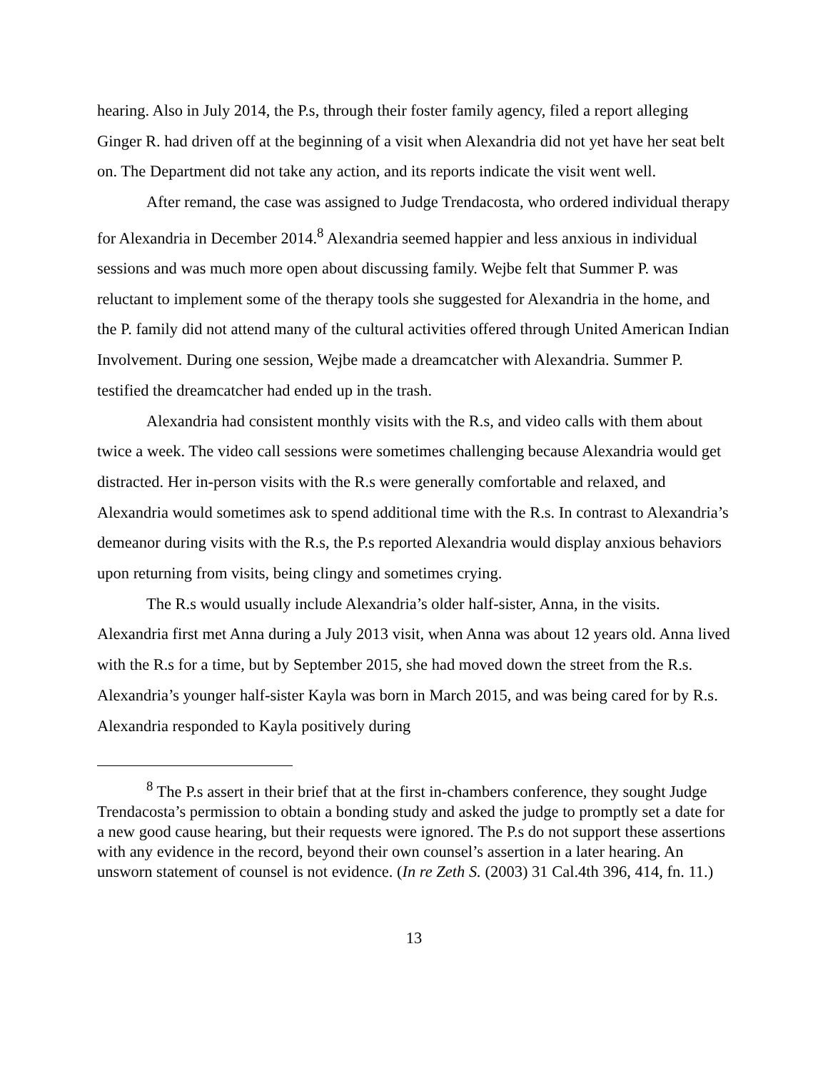hearing. Also in July 2014, the P.s, through their foster family agency, filed a report alleging Ginger R. had driven off at the beginning of a visit when Alexandria did not yet have her seat belt on. The Department did not take any action, and its reports indicate the visit went well.
After remand, the case was assigned to Judge Trendacosta, who ordered individual therapy for Alexandria in December 2014.<sup>8</sup> Alexandria seemed happier and less anxious in individual sessions and was much more open about discussing family. Wejbe felt that Summer P. was reluctant to implement some of the therapy tools she suggested for Alexandria in the home, and the P. family did not attend many of the cultural activities offered through United American Indian Involvement. During one session, Wejbe made a dreamcatcher with Alexandria. Summer P. testified the dreamcatcher had ended up in the trash.
Alexandria had consistent monthly visits with the R.s, and video calls with them about twice a week. The video call sessions were sometimes challenging because Alexandria would get distracted. Her in-person visits with the R.s were generally comfortable and relaxed, and Alexandria would sometimes ask to spend additional time with the R.s. In contrast to Alexandria’s demeanor during visits with the R.s, the P.s reported Alexandria would display anxious behaviors upon returning from visits, being clingy and sometimes crying.
The R.s would usually include Alexandria’s older half-sister, Anna, in the visits. Alexandria first met Anna during a July 2013 visit, when Anna was about 12 years old. Anna lived with the R.s for a time, but by September 2015, she had moved down the street from the R.s. Alexandria’s younger half-sister Kayla was born in March 2015, and was being cared for by R.s. Alexandria responded to Kayla positively during
<sup>8</sup> The P.s assert in their brief that at the first in-chambers conference, they sought Judge Trendacosta’s permission to obtain a bonding study and asked the judge to promptly set a date for a new good cause hearing, but their requests were ignored. The P.s do not support these assertions with any evidence in the record, beyond their own counsel’s assertion in a later hearing. An unsworn statement of counsel is not evidence. (In re Zeth S. (2003) 31 Cal.4th 396, 414, fn. 11.)
13